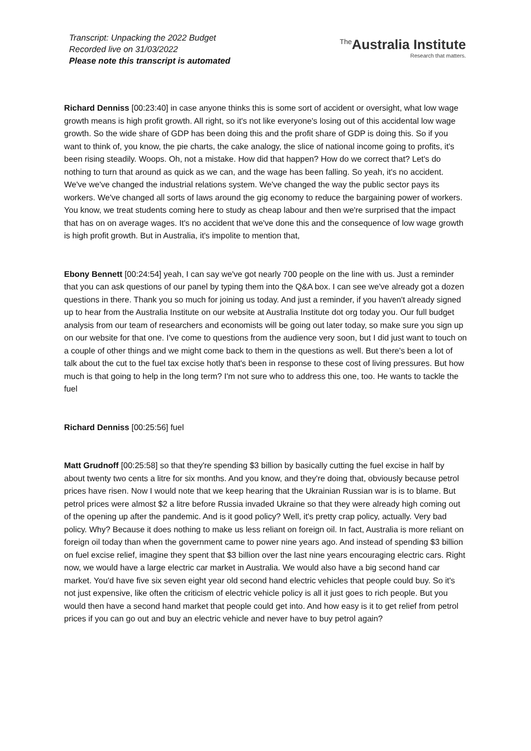Transcript: Unpacking the 2022 Budget
Recorded live on 31/03/2022
Please note this transcript is automated
<sup>The</sup>Australia Institute
Research that matters.
Richard Denniss [00:23:40] in case anyone thinks this is some sort of accident or oversight, what low wage growth means is high profit growth. All right, so it's not like everyone's losing out of this accidental low wage growth. So the wide share of GDP has been doing this and the profit share of GDP is doing this. So if you want to think of, you know, the pie charts, the cake analogy, the slice of national income going to profits, it's been rising steadily. Woops. Oh, not a mistake. How did that happen? How do we correct that? Let's do nothing to turn that around as quick as we can, and the wage has been falling. So yeah, it's no accident. We've we've changed the industrial relations system. We've changed the way the public sector pays its workers. We've changed all sorts of laws around the gig economy to reduce the bargaining power of workers. You know, we treat students coming here to study as cheap labour and then we're surprised that the impact that has on on average wages. It's no accident that we've done this and the consequence of low wage growth is high profit growth. But in Australia, it's impolite to mention that,
Ebony Bennett [00:24:54] yeah, I can say we've got nearly 700 people on the line with us. Just a reminder that you can ask questions of our panel by typing them into the Q&A box. I can see we've already got a dozen questions in there. Thank you so much for joining us today. And just a reminder, if you haven't already signed up to hear from the Australia Institute on our website at Australia Institute dot org today you. Our full budget analysis from our team of researchers and economists will be going out later today, so make sure you sign up on our website for that one. I've come to questions from the audience very soon, but I did just want to touch on a couple of other things and we might come back to them in the questions as well. But there's been a lot of talk about the cut to the fuel tax excise hotly that's been in response to these cost of living pressures. But how much is that going to help in the long term? I'm not sure who to address this one, too. He wants to tackle the fuel
Richard Denniss [00:25:56] fuel
Matt Grudnoff [00:25:58] so that they're spending $3 billion by basically cutting the fuel excise in half by about twenty two cents a litre for six months. And you know, and they're doing that, obviously because petrol prices have risen. Now I would note that we keep hearing that the Ukrainian Russian war is is to blame. But petrol prices were almost $2 a litre before Russia invaded Ukraine so that they were already high coming out of the opening up after the pandemic. And is it good policy? Well, it's pretty crap policy, actually. Very bad policy. Why? Because it does nothing to make us less reliant on foreign oil. In fact, Australia is more reliant on foreign oil today than when the government came to power nine years ago. And instead of spending $3 billion on fuel excise relief, imagine they spent that $3 billion over the last nine years encouraging electric cars. Right now, we would have a large electric car market in Australia. We would also have a big second hand car market. You'd have five six seven eight year old second hand electric vehicles that people could buy. So it's not just expensive, like often the criticism of electric vehicle policy is all it just goes to rich people. But you would then have a second hand market that people could get into. And how easy is it to get relief from petrol prices if you can go out and buy an electric vehicle and never have to buy petrol again?